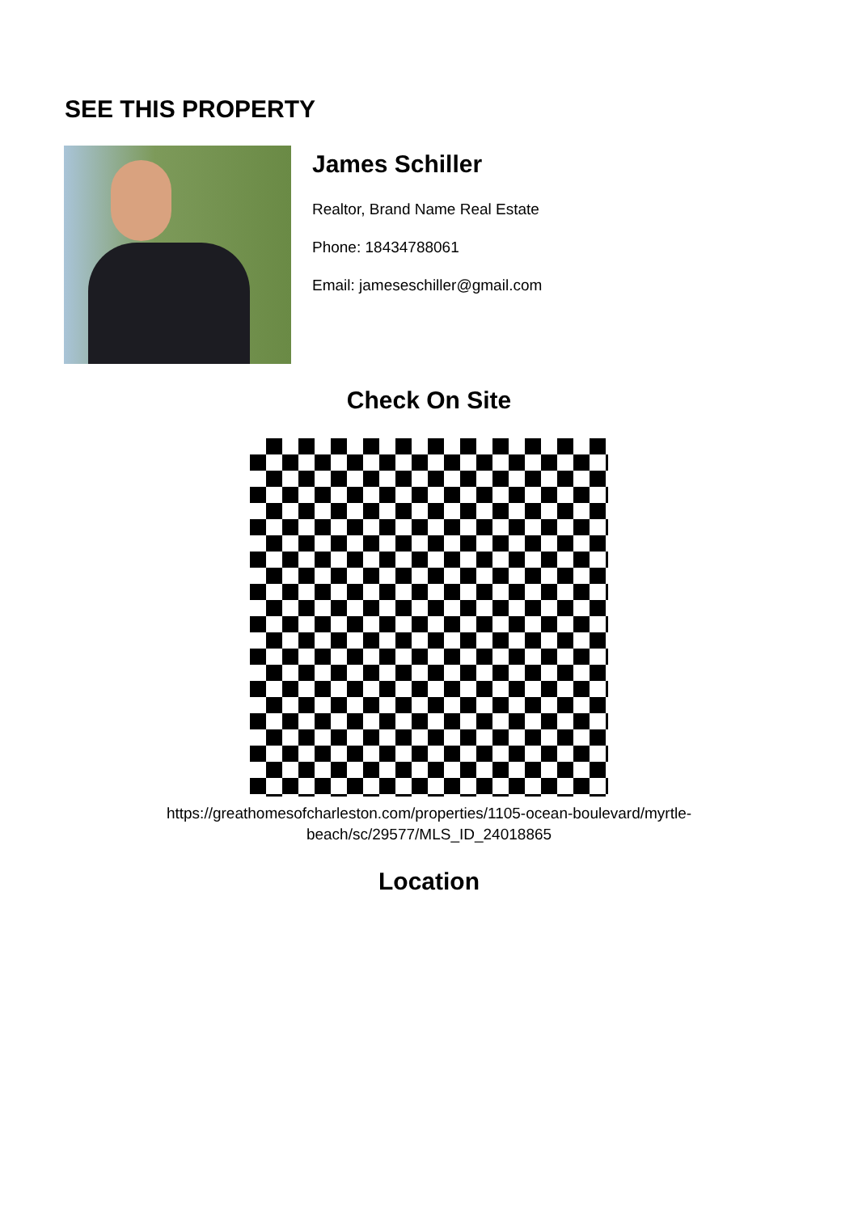SEE THIS PROPERTY
James Schiller
Realtor, Brand Name Real Estate
Phone: 18434788061
Email: jameseschiller@gmail.com
Check On Site
https://greathomesofcharleston.com/properties/1105-ocean-boulevard/myrtle-beach/sc/29577/MLS_ID_24018865
Location